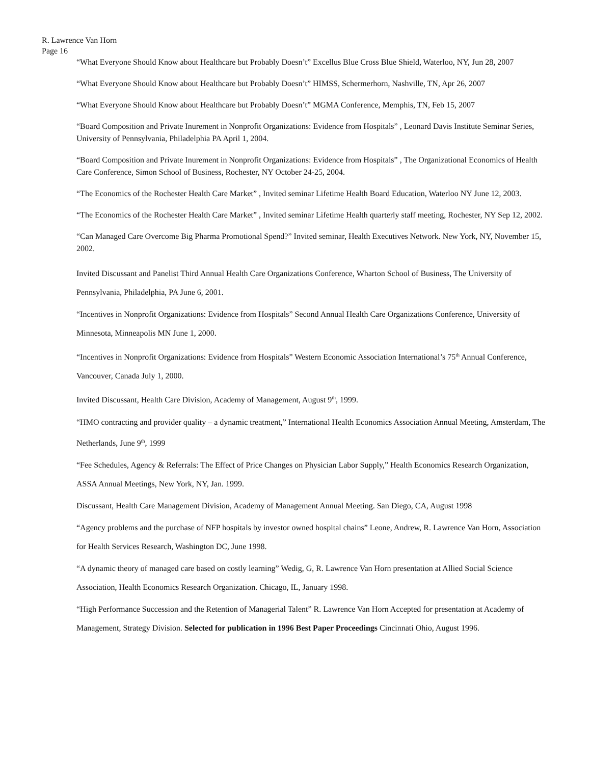R. Lawrence Van Horn
Page 16
“What Everyone Should Know about Healthcare but Probably Doesn’t” Excellus Blue Cross Blue Shield, Waterloo, NY, Jun 28, 2007
“What Everyone Should Know about Healthcare but Probably Doesn’t” HIMSS, Schermerhorn, Nashville, TN, Apr 26, 2007
“What Everyone Should Know about Healthcare but Probably Doesn’t” MGMA Conference, Memphis, TN, Feb 15, 2007
“Board Composition and Private Inurement in Nonprofit Organizations: Evidence from Hospitals” , Leonard Davis Institute Seminar Series, University of Pennsylvania, Philadelphia PA April 1, 2004.
“Board Composition and Private Inurement in Nonprofit Organizations: Evidence from Hospitals” , The Organizational Economics of Health Care Conference, Simon School of Business, Rochester, NY October 24-25, 2004.
“The Economics of the Rochester Health Care Market” , Invited seminar Lifetime Health Board Education, Waterloo NY June 12, 2003.
“The Economics of the Rochester Health Care Market” , Invited seminar Lifetime Health quarterly staff meeting, Rochester, NY Sep 12, 2002.
“Can Managed Care Overcome Big Pharma Promotional Spend?” Invited seminar, Health Executives Network. New York, NY, November 15, 2002.
Invited Discussant and Panelist Third Annual Health Care Organizations Conference, Wharton School of Business, The University of Pennsylvania, Philadelphia, PA June 6, 2001.
“Incentives in Nonprofit Organizations: Evidence from Hospitals” Second Annual Health Care Organizations Conference, University of Minnesota, Minneapolis MN June 1, 2000.
“Incentives in Nonprofit Organizations: Evidence from Hospitals” Western Economic Association International’s 75<sup>th</sup> Annual Conference, Vancouver, Canada July 1, 2000.
Invited Discussant, Health Care Division, Academy of Management, August 9<sup>th</sup>, 1999.
“HMO contracting and provider quality – a dynamic treatment,” International Health Economics Association Annual Meeting, Amsterdam, The Netherlands, June 9<sup>th</sup>, 1999
“Fee Schedules, Agency & Referrals: The Effect of Price Changes on Physician Labor Supply,” Health Economics Research Organization, ASSA Annual Meetings, New York, NY, Jan. 1999.
Discussant, Health Care Management Division, Academy of Management Annual Meeting. San Diego, CA, August 1998
“Agency problems and the purchase of NFP hospitals by investor owned hospital chains” Leone, Andrew, R. Lawrence Van Horn, Association for Health Services Research, Washington DC, June 1998.
“A dynamic theory of managed care based on costly learning” Wedig, G, R. Lawrence Van Horn presentation at Allied Social Science Association, Health Economics Research Organization. Chicago, IL, January 1998.
“High Performance Succession and the Retention of Managerial Talent” R. Lawrence Van Horn Accepted for presentation at Academy of Management, Strategy Division. Selected for publication in 1996 Best Paper Proceedings Cincinnati Ohio, August 1996.